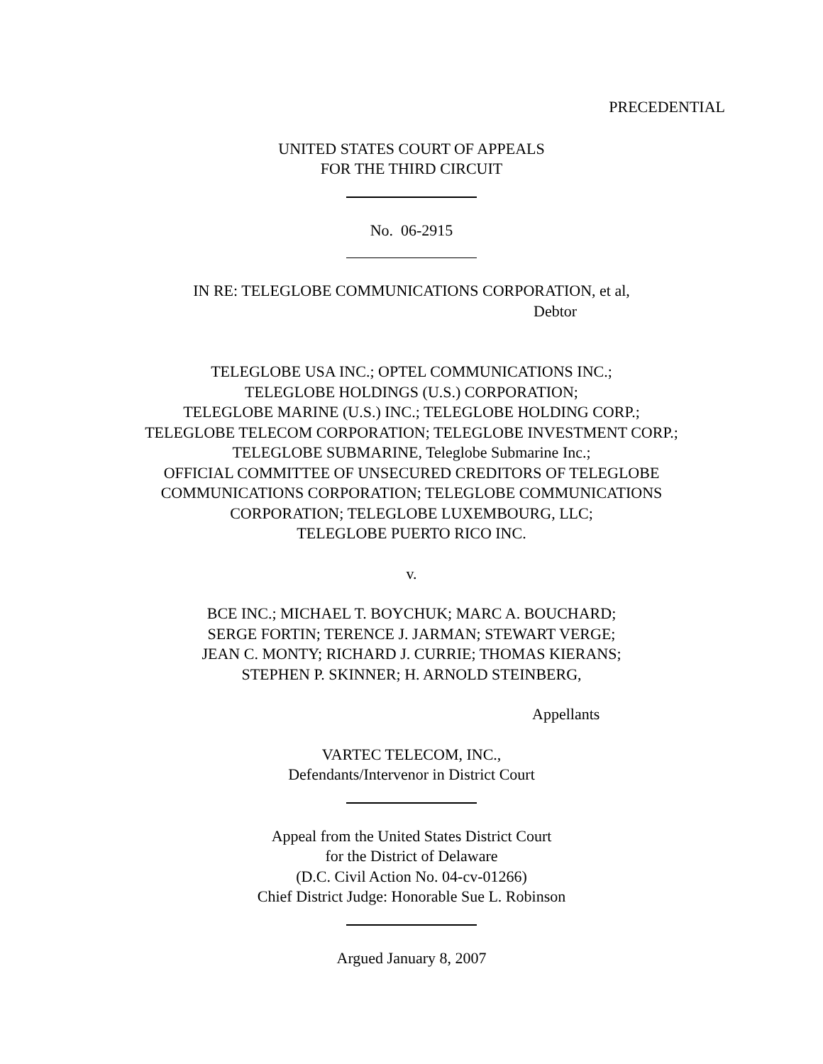PRECEDENTIAL
UNITED STATES COURT OF APPEALS
FOR THE THIRD CIRCUIT
No. 06-2915
IN RE: TELEGLOBE COMMUNICATIONS CORPORATION, et al,
Debtor
TELEGLOBE USA INC.; OPTEL COMMUNICATIONS INC.;
TELEGLOBE HOLDINGS (U.S.) CORPORATION;
TELEGLOBE MARINE (U.S.) INC.; TELEGLOBE HOLDING CORP.;
TELEGLOBE TELECOM CORPORATION; TELEGLOBE INVESTMENT CORP.;
TELEGLOBE SUBMARINE, Teleglobe Submarine Inc.;
OFFICIAL COMMITTEE OF UNSECURED CREDITORS OF TELEGLOBE
COMMUNICATIONS CORPORATION; TELEGLOBE COMMUNICATIONS
CORPORATION; TELEGLOBE LUXEMBOURG, LLC;
TELEGLOBE PUERTO RICO INC.
v.
BCE INC.; MICHAEL T. BOYCHUK; MARC A. BOUCHARD;
SERGE FORTIN; TERENCE J. JARMAN; STEWART VERGE;
JEAN C. MONTY; RICHARD J. CURRIE; THOMAS KIERANS;
STEPHEN P. SKINNER; H. ARNOLD STEINBERG,
Appellants
VARTEC TELECOM, INC.,
Defendants/Intervenor in District Court
Appeal from the United States District Court
for the District of Delaware
(D.C. Civil Action No. 04-cv-01266)
Chief District Judge: Honorable Sue L. Robinson
Argued January 8, 2007